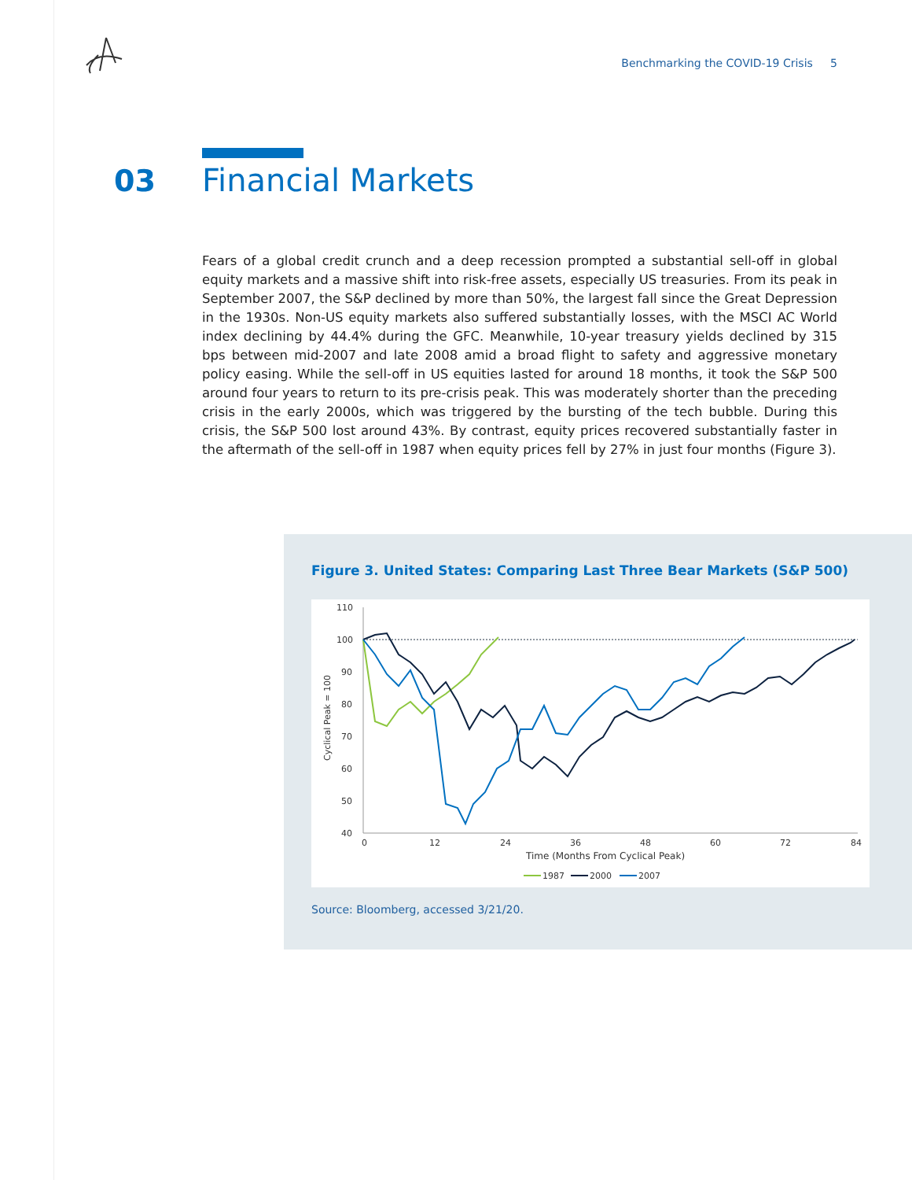Benchmarking the COVID-19 Crisis 5
03 Financial Markets
Fears of a global credit crunch and a deep recession prompted a substantial sell-off in global equity markets and a massive shift into risk-free assets, especially US treasuries. From its peak in September 2007, the S&P declined by more than 50%, the largest fall since the Great Depression in the 1930s. Non-US equity markets also suffered substantially losses, with the MSCI AC World index declining by 44.4% during the GFC. Meanwhile, 10-year treasury yields declined by 315 bps between mid-2007 and late 2008 amid a broad flight to safety and aggressive monetary policy easing. While the sell-off in US equities lasted for around 18 months, it took the S&P 500 around four years to return to its pre-crisis peak. This was moderately shorter than the preceding crisis in the early 2000s, which was triggered by the bursting of the tech bubble. During this crisis, the S&P 500 lost around 43%. By contrast, equity prices recovered substantially faster in the aftermath of the sell-off in 1987 when equity prices fell by 27% in just four months (Figure 3).
Figure 3. United States: Comparing Last Three Bear Markets (S&P 500)
110
100
90
80
70
60
50
40
0
12
24
36
48
60
72
84
Time (Months From Cyclical Peak)
Cyclical Peak = 100
1987
2000
2007
Source: Bloomberg, accessed 3/21/20.